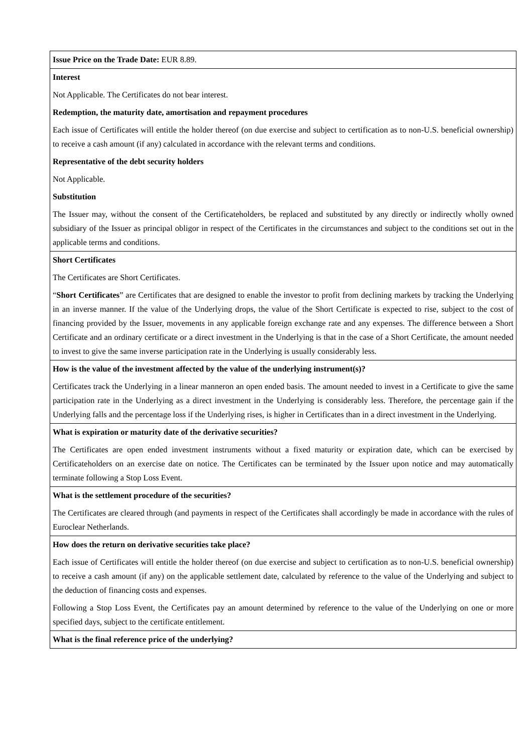| Issue Price on the Trade Date: EUR 8.89. |
| Interest Not Applicable. The Certificates do not bear interest. Redemption, the maturity date, amortisation and repayment procedures Each issue of Certificates will entitle the holder thereof (on due exercise and subject to certification as to non-U.S. beneficial ownership) to receive a cash amount (if any) calculated in accordance with the relevant terms and conditions. Representative of the debt security holders Not Applicable. Substitution The Issuer may, without the consent of the Certificateholders, be replaced and substituted by any directly or indirectly wholly owned subsidiary of the Issuer as principal obligor in respect of the Certificates in the circumstances and subject to the conditions set out in the applicable terms and conditions. |
| Short Certificates The Certificates are Short Certificates. “ Short Certificates ” are Certificates that are designed to enable the investor to profit from declining markets by tracking the Underlying in an inverse manner. If the value of the Underlying drops, the value of the Short Certificate is expected to rise, subject to the cost of financing provided by the Issuer, movements in any applicable foreign exchange rate and any expenses. The difference between a Short Certificate and an ordinary certificate or a direct investment in the Underlying is that in the case of a Short Certificate, the amount needed to invest to give the same inverse participation rate in the Underlying is usually considerably less. |
| How is the value of the investment affected by the value of the underlying instrument(s)? Certificates track the Underlying in a linear manneron an open ended basis. The amount needed to invest in a Certificate to give the same participation rate in the Underlying as a direct investment in the Underlying is considerably less. Therefore, the percentage gain if the Underlying falls and the percentage loss if the Underlying rises, is higher in Certificates than in a direct investment in the Underlying. |
| What is expiration or maturity date of the derivative securities? The Certificates are open ended investment instruments without a fixed maturity or expiration date, which can be exercised by Certificateholders on an exercise date on notice. The Certificates can be terminated by the Issuer upon notice and may automatically terminate following a Stop Loss Event. |
| What is the settlement procedure of the securities? The Certificates are cleared through (and payments in respect of the Certificates shall accordingly be made in accordance with the rules of Euroclear Netherlands. |
| How does the return on derivative securities take place? Each issue of Certificates will entitle the holder thereof (on due exercise and subject to certification as to non-U.S. beneficial ownership) to receive a cash amount (if any) on the applicable settlement date, calculated by reference to the value of the Underlying and subject to the deduction of financing costs and expenses. Following a Stop Loss Event, the Certificates pay an amount determined by reference to the value of the Underlying on one or more specified days, subject to the certificate entitlement. |
| What is the final reference price of the underlying? |